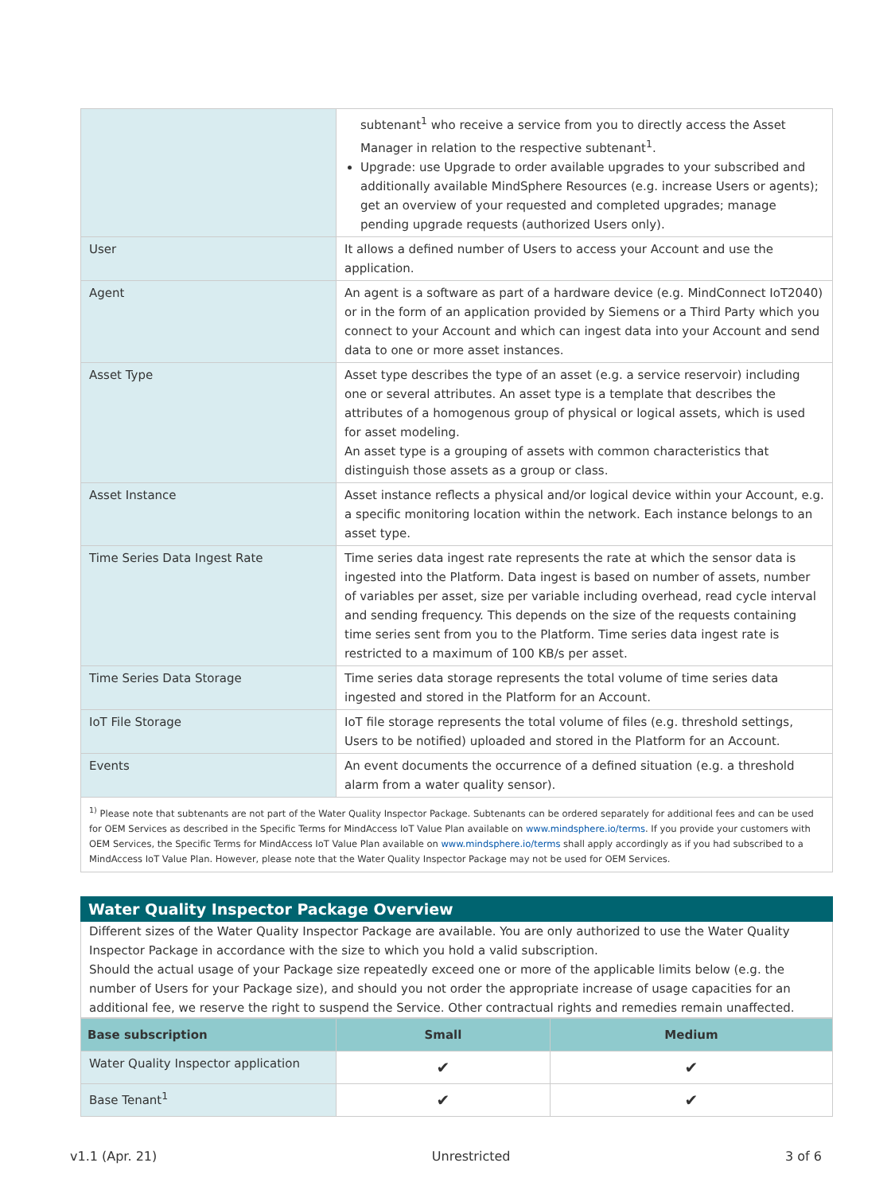| | subtenant<sup>1</sup> who receive a service from you to directly access the Asset Manager in relation to the respective subtenant<sup>1</sup>. Upgrade: use Upgrade to order available upgrades to your subscribed and additionally available MindSphere Resources (e.g. increase Users or agents); get an overview of your requested and completed upgrades; manage pending upgrade requests (authorized Users only). |
| User | It allows a defined number of Users to access your Account and use the application. |
| Agent | An agent is a software as part of a hardware device (e.g. MindConnect IoT2040) or in the form of an application provided by Siemens or a Third Party which you connect to your Account and which can ingest data into your Account and send data to one or more asset instances. |
| Asset Type | Asset type describes the type of an asset (e.g. a service reservoir) including one or several attributes. An asset type is a template that describes the attributes of a homogenous group of physical or logical assets, which is used for asset modeling. An asset type is a grouping of assets with common characteristics that distinguish those assets as a group or class. |
| Asset Instance | Asset instance reflects a physical and/or logical device within your Account, e.g. a specific monitoring location within the network. Each instance belongs to an asset type. |
| Time Series Data Ingest Rate | Time series data ingest rate represents the rate at which the sensor data is ingested into the Platform. Data ingest is based on number of assets, number of variables per asset, size per variable including overhead, read cycle interval and sending frequency. This depends on the size of the requests containing time series sent from you to the Platform. Time series data ingest rate is restricted to a maximum of 100 KB/s per asset. |
| Time Series Data Storage | Time series data storage represents the total volume of time series data ingested and stored in the Platform for an Account. |
| IoT File Storage | IoT file storage represents the total volume of files (e.g. threshold settings, Users to be notified) uploaded and stored in the Platform for an Account. |
| Events | An event documents the occurrence of a defined situation (e.g. a threshold alarm from a water quality sensor). |
<sup>1)</sup> Please note that subtenants are not part of the Water Quality Inspector Package. Subtenants can be ordered separately for additional fees and can be used for OEM Services as described in the Specific Terms for MindAccess IoT Value Plan available on www.mindsphere.io/terms. If you provide your customers with OEM Services, the Specific Terms for MindAccess IoT Value Plan available on www.mindsphere.io/terms shall apply accordingly as if you had subscribed to a MindAccess IoT Value Plan. However, please note that the Water Quality Inspector Package may not be used for OEM Services.
Water Quality Inspector Package Overview
Different sizes of the Water Quality Inspector Package are available. You are only authorized to use the Water Quality Inspector Package in accordance with the size to which you hold a valid subscription.
Should the actual usage of your Package size repeatedly exceed one or more of the applicable limits below (e.g. the number of Users for your Package size), and should you not order the appropriate increase of usage capacities for an additional fee, we reserve the right to suspend the Service. Other contractual rights and remedies remain unaffected.
| Base subscription | Small | Medium |
| --- | --- | --- |
| Water Quality Inspector application | ✔ | ✔ |
| Base Tenant<sup>1</sup> | ✔ | ✔ |
v1.1 (Apr. 21) Unrestricted 3 of 6